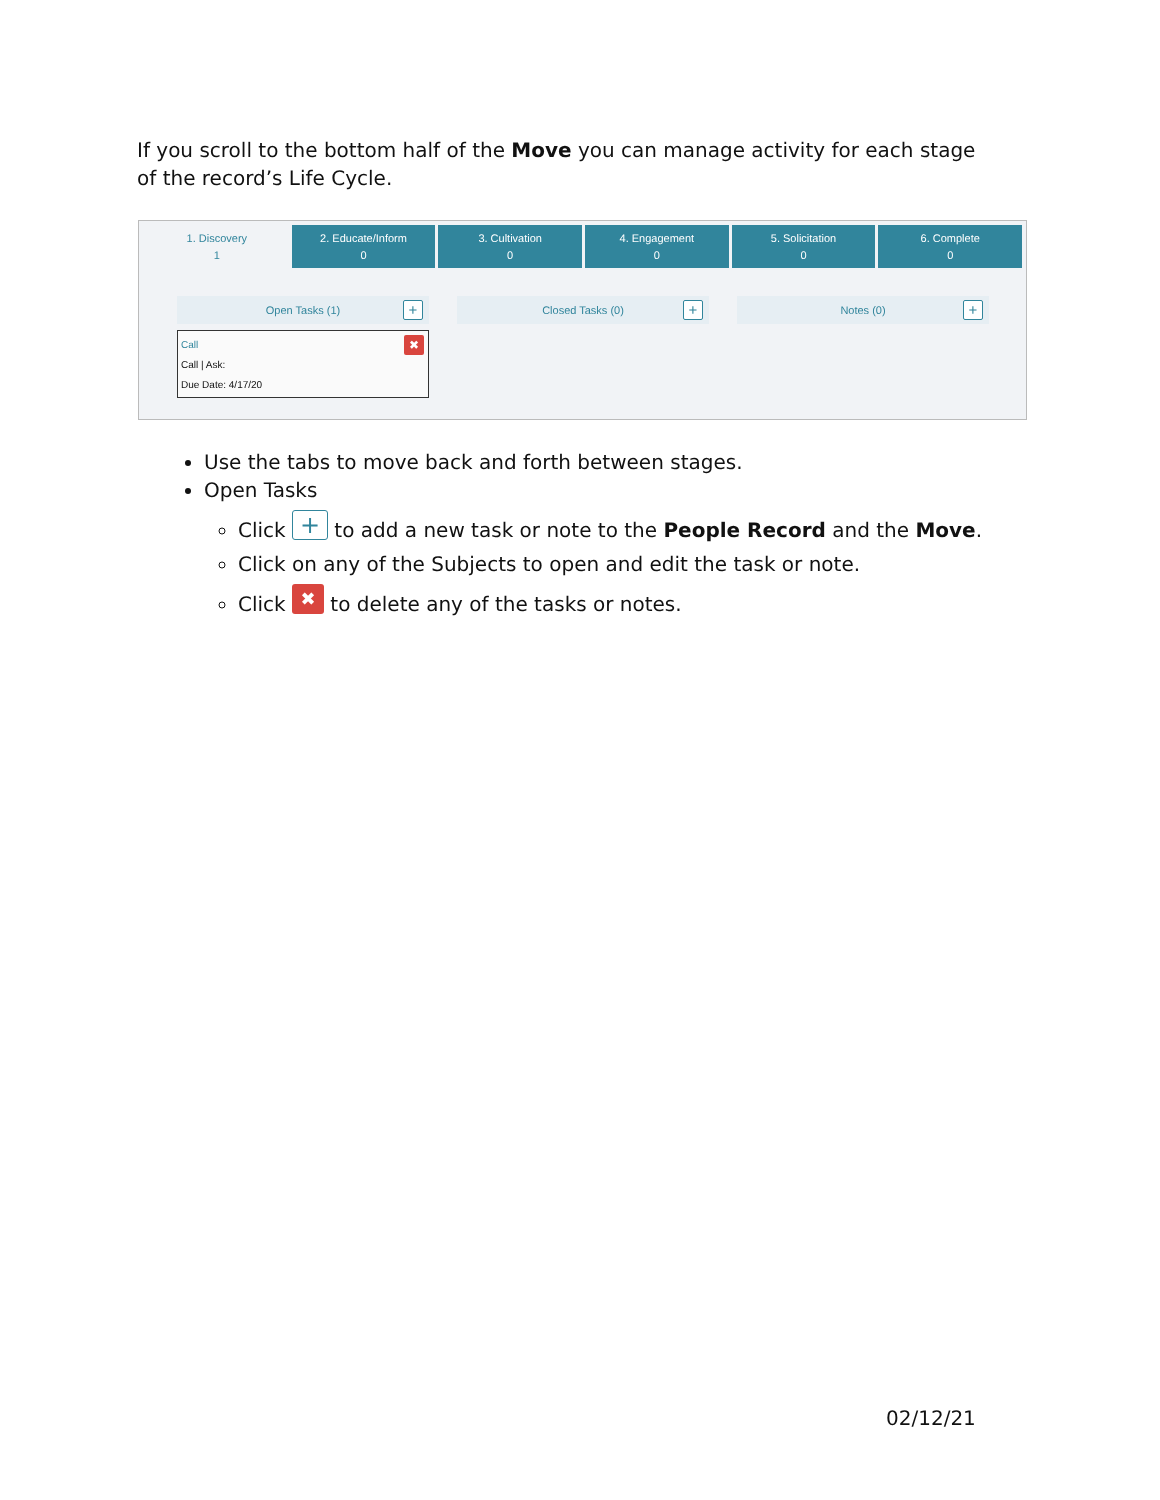If you scroll to the bottom half of the Move you can manage activity for each stage of the record’s Life Cycle.
1. Discovery
1
2. Educate/Inform
0
3. Cultivation
0
4. Engagement
0
5. Solicitation
0
6. Complete
0
Open Tasks (1) +
Call
Call | Ask:
Due Date: 4/17/20
✖
Closed Tasks (0) +
Notes (0) +
Use the tabs to move back and forth between stages.
Open Tasks
Click + to add a new task or note to the People Record and the Move.
Click on any of the Subjects to open and edit the task or note.
Click ✖ to delete any of the tasks or notes.
02/12/21